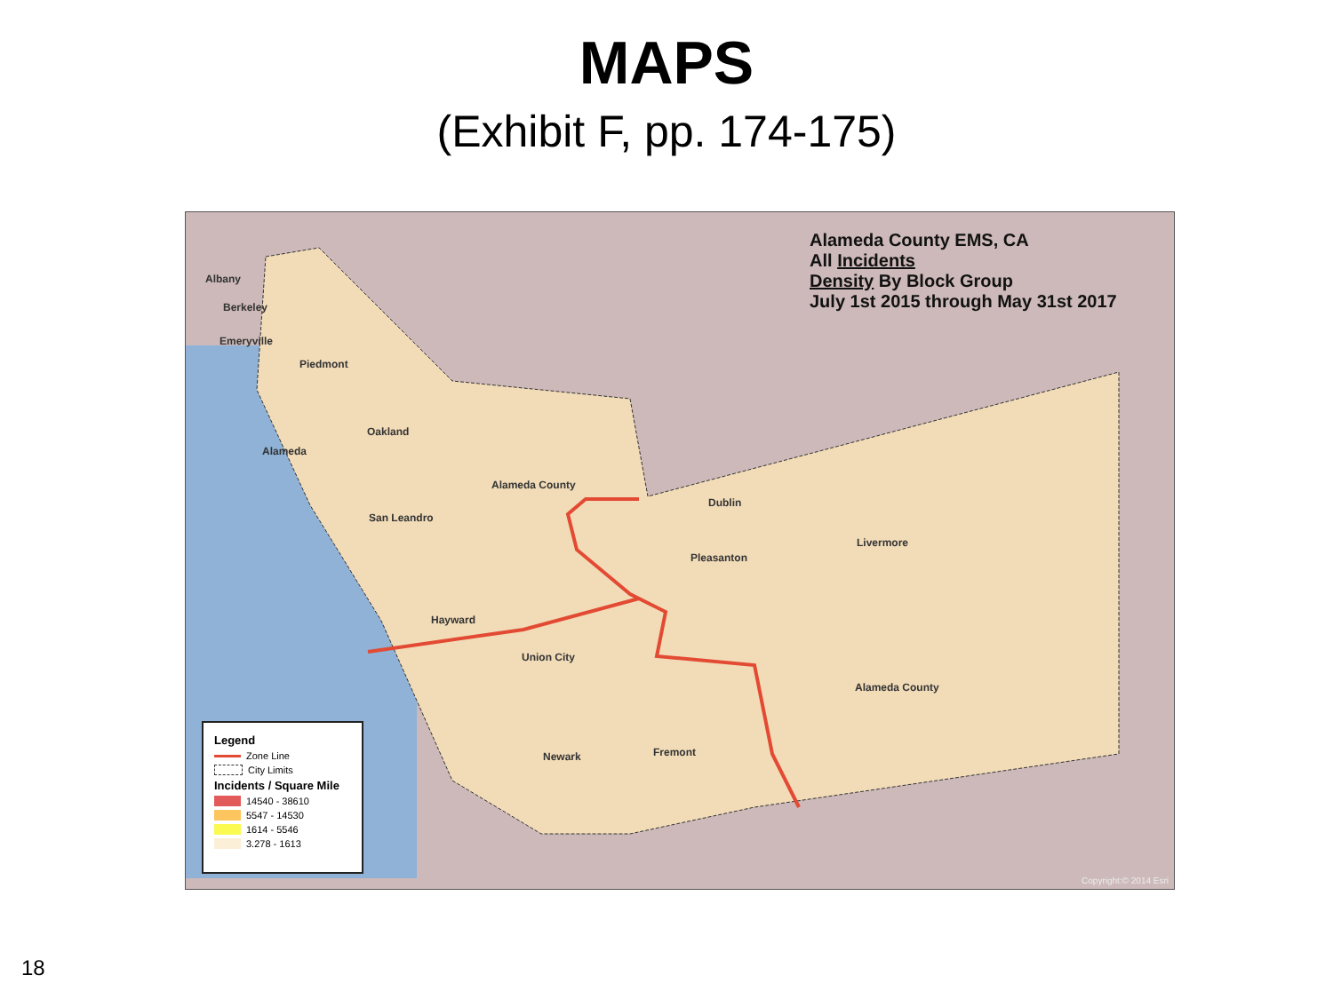MAPS
(Exhibit F, pp. 174-175)
Alameda County EMS, CA
All Incidents
Density By Block Group
July 1st 2015 through May 31st 2017
Albany
Berkeley
Emeryville
Piedmont
Oakland
Alameda
Alameda County
San Leandro
Dublin
Livermore
Pleasanton
Hayward
Union City
Alameda County
Fremont Newark
Legend
Zone Line
City Limits
Incidents / Square Mile
14540 - 38610
5547 - 14530
1614 - 5546
3.278 - 1613
Copyright:© 2014 Esri
18